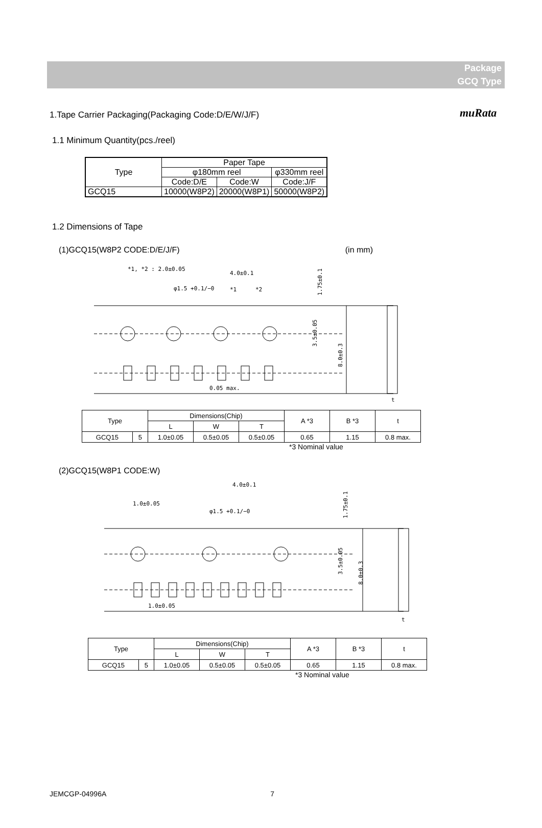muRata
Package
GCQ Type
1.Tape Carrier Packaging(Packaging Code:D/E/W/J/F)
1.1 Minimum Quantity(pcs./reel)
| Type | Paper Tape | | |
| --- | --- | --- | --- |
| | φ180mm reel | | φ330mm reel |
| | Code:D/E | Code:W | Code:J/F |
| GCQ15 | 10000(W8P2) | 20000(W8P1) | 50000(W8P2) |
1.2 Dimensions of Tape
(1)GCQ15(W8P2 CODE:D/E/J/F) (in mm)
*1, *2 : 2.0±0.05
4.0±0.1
φ1.5 +0.1/−0
*1
*2
1.75±0.1
0.05 max.
3.5±0.05
8.0±0.3
t
| Type | | Dimensions(Chip) | | | A *3 | B *3 | t |
| --- | --- | --- | --- | --- | --- | --- | --- |
| | | L | W | T | | | |
| GCQ15 | 5 | 1.0±0.05 | 0.5±0.05 | 0.5±0.05 | 0.65 | 1.15 | 0.8 max. |
*3 Nominal value
(2)GCQ15(W8P1 CODE:W)
4.0±0.1
1.0±0.05
φ1.5 +0.1/−0
1.75±0.1
1.0±0.05
3.5±0.05
8.0±0.3
t
| Type | | Dimensions(Chip) | | | A *3 | B *3 | t |
| --- | --- | --- | --- | --- | --- | --- | --- |
| | | L | W | T | | | |
| GCQ15 | 5 | 1.0±0.05 | 0.5±0.05 | 0.5±0.05 | 0.65 | 1.15 | 0.8 max. |
*3 Nominal value
JEMCGP-04996A 7